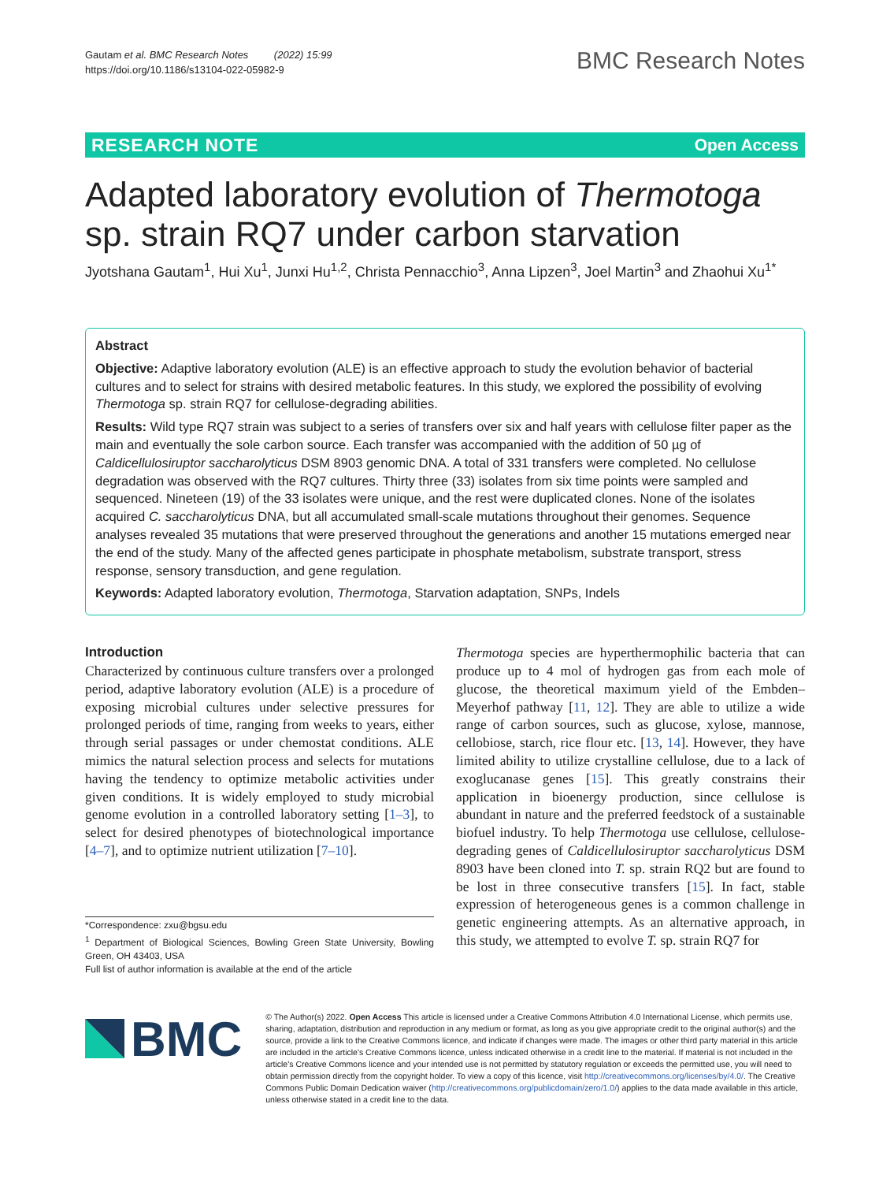Gautam et al. BMC Research Notes (2022) 15:99
https://doi.org/10.1186/s13104-022-05982-9
BMC Research Notes
RESEARCH NOTE Open Access
Adapted laboratory evolution of Thermotoga sp. strain RQ7 under carbon starvation
Jyotshana Gautam<sup>1</sup>, Hui Xu<sup>1</sup>, Junxi Hu<sup>1,2</sup>, Christa Pennacchio<sup>3</sup>, Anna Lipzen<sup>3</sup>, Joel Martin<sup>3</sup> and Zhaohui Xu<sup>1*</sup>
Abstract
Objective: Adaptive laboratory evolution (ALE) is an effective approach to study the evolution behavior of bacterial cultures and to select for strains with desired metabolic features. In this study, we explored the possibility of evolving Thermotoga sp. strain RQ7 for cellulose-degrading abilities.
Results: Wild type RQ7 strain was subject to a series of transfers over six and half years with cellulose filter paper as the main and eventually the sole carbon source. Each transfer was accompanied with the addition of 50 µg of Caldicellulosiruptor saccharolyticus DSM 8903 genomic DNA. A total of 331 transfers were completed. No cellulose degradation was observed with the RQ7 cultures. Thirty three (33) isolates from six time points were sampled and sequenced. Nineteen (19) of the 33 isolates were unique, and the rest were duplicated clones. None of the isolates acquired C. saccharolyticus DNA, but all accumulated small-scale mutations throughout their genomes. Sequence analyses revealed 35 mutations that were preserved throughout the generations and another 15 mutations emerged near the end of the study. Many of the affected genes participate in phosphate metabolism, substrate transport, stress response, sensory transduction, and gene regulation.
Keywords: Adapted laboratory evolution, Thermotoga, Starvation adaptation, SNPs, Indels
Introduction
Characterized by continuous culture transfers over a prolonged period, adaptive laboratory evolution (ALE) is a procedure of exposing microbial cultures under selective pressures for prolonged periods of time, ranging from weeks to years, either through serial passages or under chemostat conditions. ALE mimics the natural selection process and selects for mutations having the tendency to optimize metabolic activities under given conditions. It is widely employed to study microbial genome evolution in a controlled laboratory setting [1–3], to select for desired phenotypes of biotechnological importance [4–7], and to optimize nutrient utilization [7–10].
*Correspondence: zxu@bgsu.edu
<sup>1</sup> Department of Biological Sciences, Bowling Green State University, Bowling Green, OH 43403, USA
Full list of author information is available at the end of the article
Thermotoga species are hyperthermophilic bacteria that can produce up to 4 mol of hydrogen gas from each mole of glucose, the theoretical maximum yield of the Embden–Meyerhof pathway [11, 12]. They are able to utilize a wide range of carbon sources, such as glucose, xylose, mannose, cellobiose, starch, rice flour etc. [13, 14]. However, they have limited ability to utilize crystalline cellulose, due to a lack of exoglucanase genes [15]. This greatly constrains their application in bioenergy production, since cellulose is abundant in nature and the preferred feedstock of a sustainable biofuel industry. To help Thermotoga use cellulose, cellulose-degrading genes of Caldicellulosiruptor saccharolyticus DSM 8903 have been cloned into T. sp. strain RQ2 but are found to be lost in three consecutive transfers [15]. In fact, stable expression of heterogeneous genes is a common challenge in genetic engineering attempts. As an alternative approach, in this study, we attempted to evolve T. sp. strain RQ7 for
BMC
© The Author(s) 2022. Open Access This article is licensed under a Creative Commons Attribution 4.0 International License, which permits use, sharing, adaptation, distribution and reproduction in any medium or format, as long as you give appropriate credit to the original author(s) and the source, provide a link to the Creative Commons licence, and indicate if changes were made. The images or other third party material in this article are included in the article's Creative Commons licence, unless indicated otherwise in a credit line to the material. If material is not included in the article's Creative Commons licence and your intended use is not permitted by statutory regulation or exceeds the permitted use, you will need to obtain permission directly from the copyright holder. To view a copy of this licence, visit http://creativecommons.org/licenses/by/4.0/. The Creative Commons Public Domain Dedication waiver (http://creativecommons.org/publicdomain/zero/1.0/) applies to the data made available in this article, unless otherwise stated in a credit line to the data.